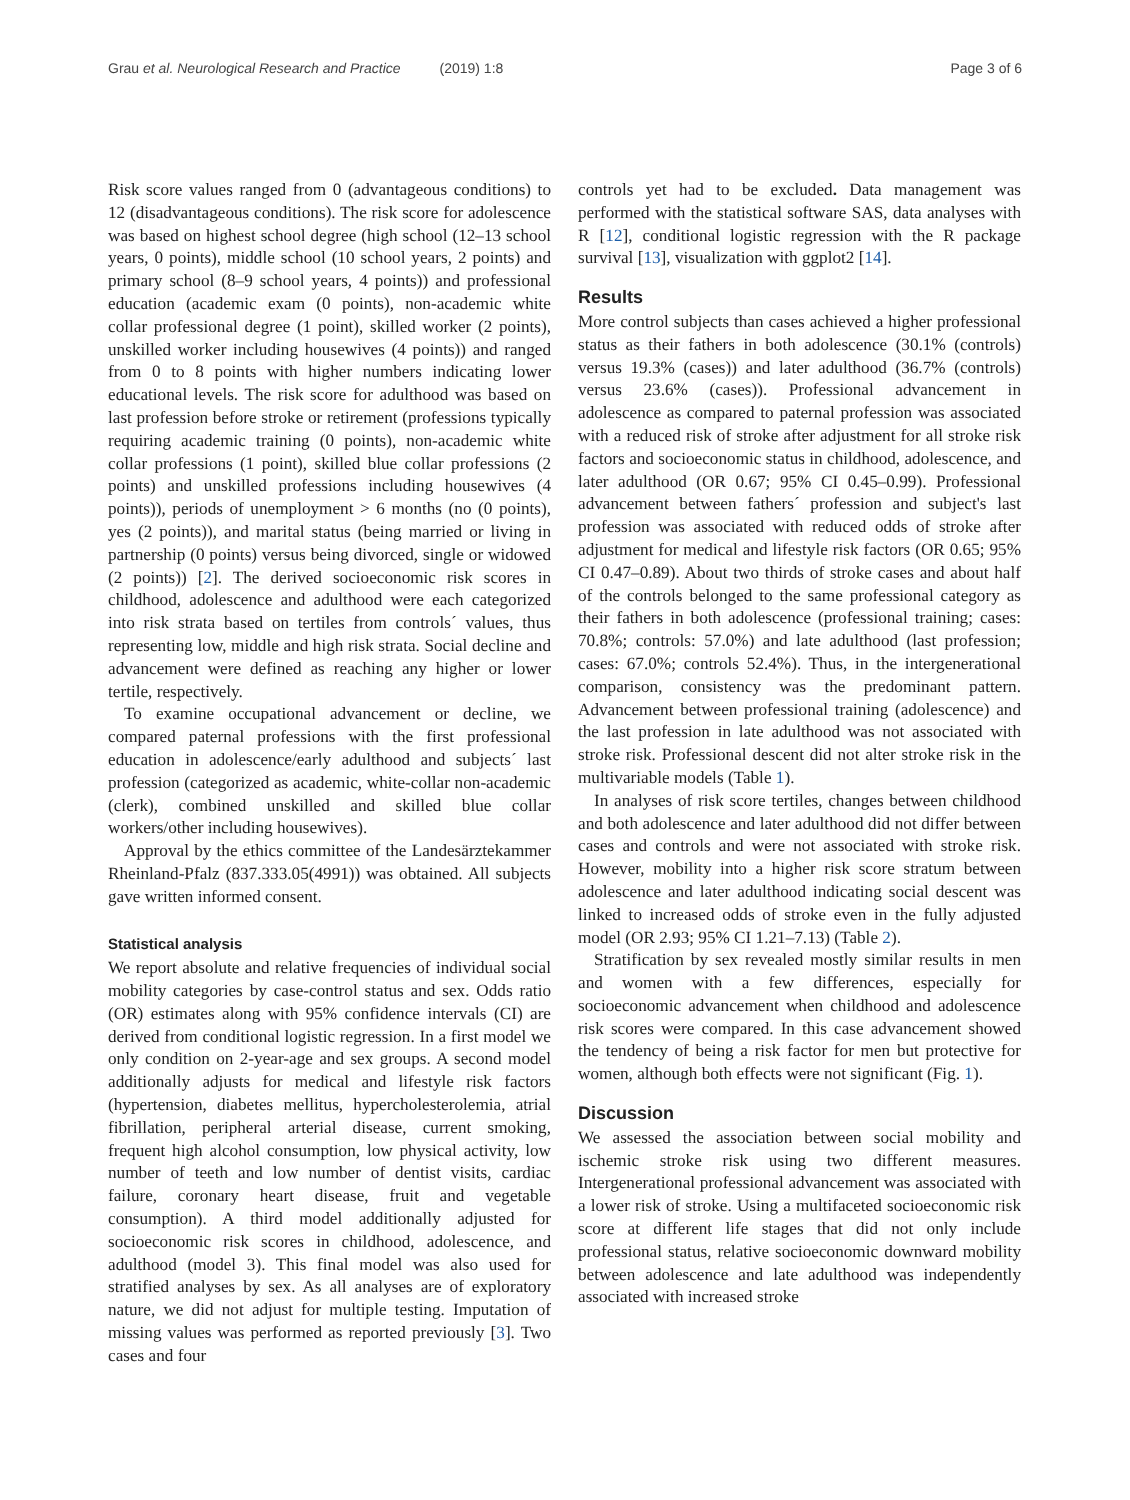Grau et al. Neurological Research and Practice (2019) 1:8 Page 3 of 6
Risk score values ranged from 0 (advantageous conditions) to 12 (disadvantageous conditions). The risk score for adolescence was based on highest school degree (high school (12–13 school years, 0 points), middle school (10 school years, 2 points) and primary school (8–9 school years, 4 points)) and professional education (academic exam (0 points), non-academic white collar professional degree (1 point), skilled worker (2 points), unskilled worker including housewives (4 points)) and ranged from 0 to 8 points with higher numbers indicating lower educational levels. The risk score for adulthood was based on last profession before stroke or retirement (professions typically requiring academic training (0 points), non-academic white collar professions (1 point), skilled blue collar professions (2 points) and unskilled professions including housewives (4 points)), periods of unemployment > 6 months (no (0 points), yes (2 points)), and marital status (being married or living in partnership (0 points) versus being divorced, single or widowed (2 points)) [2]. The derived socioeconomic risk scores in childhood, adolescence and adulthood were each categorized into risk strata based on tertiles from controls´ values, thus representing low, middle and high risk strata. Social decline and advancement were defined as reaching any higher or lower tertile, respectively.
To examine occupational advancement or decline, we compared paternal professions with the first professional education in adolescence/early adulthood and subjects´ last profession (categorized as academic, white-collar non-academic (clerk), combined unskilled and skilled blue collar workers/other including housewives).
Approval by the ethics committee of the Landesärztekammer Rheinland-Pfalz (837.333.05(4991)) was obtained. All subjects gave written informed consent.
Statistical analysis
We report absolute and relative frequencies of individual social mobility categories by case-control status and sex. Odds ratio (OR) estimates along with 95% confidence intervals (CI) are derived from conditional logistic regression. In a first model we only condition on 2-year-age and sex groups. A second model additionally adjusts for medical and lifestyle risk factors (hypertension, diabetes mellitus, hypercholesterolemia, atrial fibrillation, peripheral arterial disease, current smoking, frequent high alcohol consumption, low physical activity, low number of teeth and low number of dentist visits, cardiac failure, coronary heart disease, fruit and vegetable consumption). A third model additionally adjusted for socioeconomic risk scores in childhood, adolescence, and adulthood (model 3). This final model was also used for stratified analyses by sex. As all analyses are of exploratory nature, we did not adjust for multiple testing. Imputation of missing values was performed as reported previously [3]. Two cases and four
controls yet had to be excluded. Data management was performed with the statistical software SAS, data analyses with R [12], conditional logistic regression with the R package survival [13], visualization with ggplot2 [14].
Results
More control subjects than cases achieved a higher professional status as their fathers in both adolescence (30.1% (controls) versus 19.3% (cases)) and later adulthood (36.7% (controls) versus 23.6% (cases)). Professional advancement in adolescence as compared to paternal profession was associated with a reduced risk of stroke after adjustment for all stroke risk factors and socioeconomic status in childhood, adolescence, and later adulthood (OR 0.67; 95% CI 0.45–0.99). Professional advancement between fathers´ profession and subject's last profession was associated with reduced odds of stroke after adjustment for medical and lifestyle risk factors (OR 0.65; 95% CI 0.47–0.89). About two thirds of stroke cases and about half of the controls belonged to the same professional category as their fathers in both adolescence (professional training; cases: 70.8%; controls: 57.0%) and late adulthood (last profession; cases: 67.0%; controls 52.4%). Thus, in the intergenerational comparison, consistency was the predominant pattern. Advancement between professional training (adolescence) and the last profession in late adulthood was not associated with stroke risk. Professional descent did not alter stroke risk in the multivariable models (Table 1).
In analyses of risk score tertiles, changes between childhood and both adolescence and later adulthood did not differ between cases and controls and were not associated with stroke risk. However, mobility into a higher risk score stratum between adolescence and later adulthood indicating social descent was linked to increased odds of stroke even in the fully adjusted model (OR 2.93; 95% CI 1.21–7.13) (Table 2).
Stratification by sex revealed mostly similar results in men and women with a few differences, especially for socioeconomic advancement when childhood and adolescence risk scores were compared. In this case advancement showed the tendency of being a risk factor for men but protective for women, although both effects were not significant (Fig. 1).
Discussion
We assessed the association between social mobility and ischemic stroke risk using two different measures. Intergenerational professional advancement was associated with a lower risk of stroke. Using a multifaceted socioeconomic risk score at different life stages that did not only include professional status, relative socioeconomic downward mobility between adolescence and late adulthood was independently associated with increased stroke